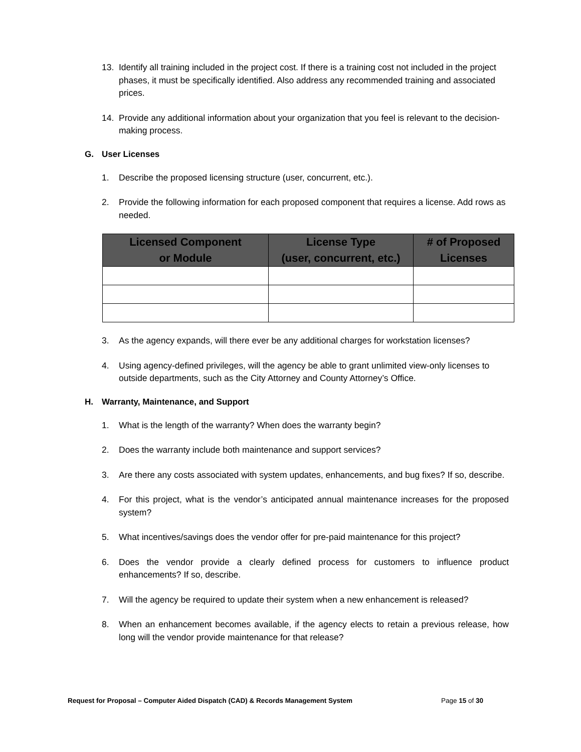13. Identify all training included in the project cost. If there is a training cost not included in the project phases, it must be specifically identified. Also address any recommended training and associated prices.
14. Provide any additional information about your organization that you feel is relevant to the decision-making process.
G. User Licenses
1. Describe the proposed licensing structure (user, concurrent, etc.).
2. Provide the following information for each proposed component that requires a license. Add rows as needed.
| Licensed Component or Module | License Type (user, concurrent, etc.) | # of Proposed Licenses |
| --- | --- | --- |
3. As the agency expands, will there ever be any additional charges for workstation licenses?
4. Using agency-defined privileges, will the agency be able to grant unlimited view-only licenses to outside departments, such as the City Attorney and County Attorney’s Office.
H. Warranty, Maintenance, and Support
1. What is the length of the warranty? When does the warranty begin?
2. Does the warranty include both maintenance and support services?
3. Are there any costs associated with system updates, enhancements, and bug fixes? If so, describe.
4. For this project, what is the vendor’s anticipated annual maintenance increases for the proposed system?
5. What incentives/savings does the vendor offer for pre-paid maintenance for this project?
6. Does the vendor provide a clearly defined process for customers to influence product enhancements? If so, describe.
7. Will the agency be required to update their system when a new enhancement is released?
8. When an enhancement becomes available, if the agency elects to retain a previous release, how long will the vendor provide maintenance for that release?
Request for Proposal – Computer Aided Dispatch (CAD) & Records Management System Page 15 of 30